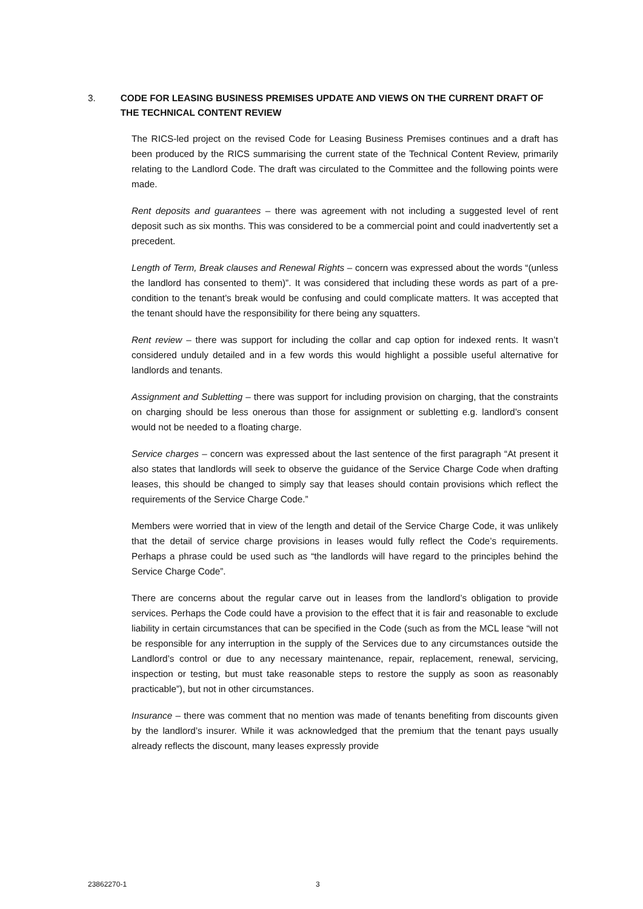3. CODE FOR LEASING BUSINESS PREMISES UPDATE AND VIEWS ON THE CURRENT DRAFT OF THE TECHNICAL CONTENT REVIEW
The RICS-led project on the revised Code for Leasing Business Premises continues and a draft has been produced by the RICS summarising the current state of the Technical Content Review, primarily relating to the Landlord Code. The draft was circulated to the Committee and the following points were made.
Rent deposits and guarantees – there was agreement with not including a suggested level of rent deposit such as six months. This was considered to be a commercial point and could inadvertently set a precedent.
Length of Term, Break clauses and Renewal Rights – concern was expressed about the words “(unless the landlord has consented to them)”. It was considered that including these words as part of a pre-condition to the tenant’s break would be confusing and could complicate matters. It was accepted that the tenant should have the responsibility for there being any squatters.
Rent review – there was support for including the collar and cap option for indexed rents. It wasn’t considered unduly detailed and in a few words this would highlight a possible useful alternative for landlords and tenants.
Assignment and Subletting – there was support for including provision on charging, that the constraints on charging should be less onerous than those for assignment or subletting e.g. landlord’s consent would not be needed to a floating charge.
Service charges – concern was expressed about the last sentence of the first paragraph “At present it also states that landlords will seek to observe the guidance of the Service Charge Code when drafting leases, this should be changed to simply say that leases should contain provisions which reflect the requirements of the Service Charge Code.”
Members were worried that in view of the length and detail of the Service Charge Code, it was unlikely that the detail of service charge provisions in leases would fully reflect the Code’s requirements. Perhaps a phrase could be used such as “the landlords will have regard to the principles behind the Service Charge Code”.
There are concerns about the regular carve out in leases from the landlord’s obligation to provide services. Perhaps the Code could have a provision to the effect that it is fair and reasonable to exclude liability in certain circumstances that can be specified in the Code (such as from the MCL lease “will not be responsible for any interruption in the supply of the Services due to any circumstances outside the Landlord’s control or due to any necessary maintenance, repair, replacement, renewal, servicing, inspection or testing, but must take reasonable steps to restore the supply as soon as reasonably practicable”), but not in other circumstances.
Insurance – there was comment that no mention was made of tenants benefiting from discounts given by the landlord’s insurer. While it was acknowledged that the premium that the tenant pays usually already reflects the discount, many leases expressly provide
23862270-1 3